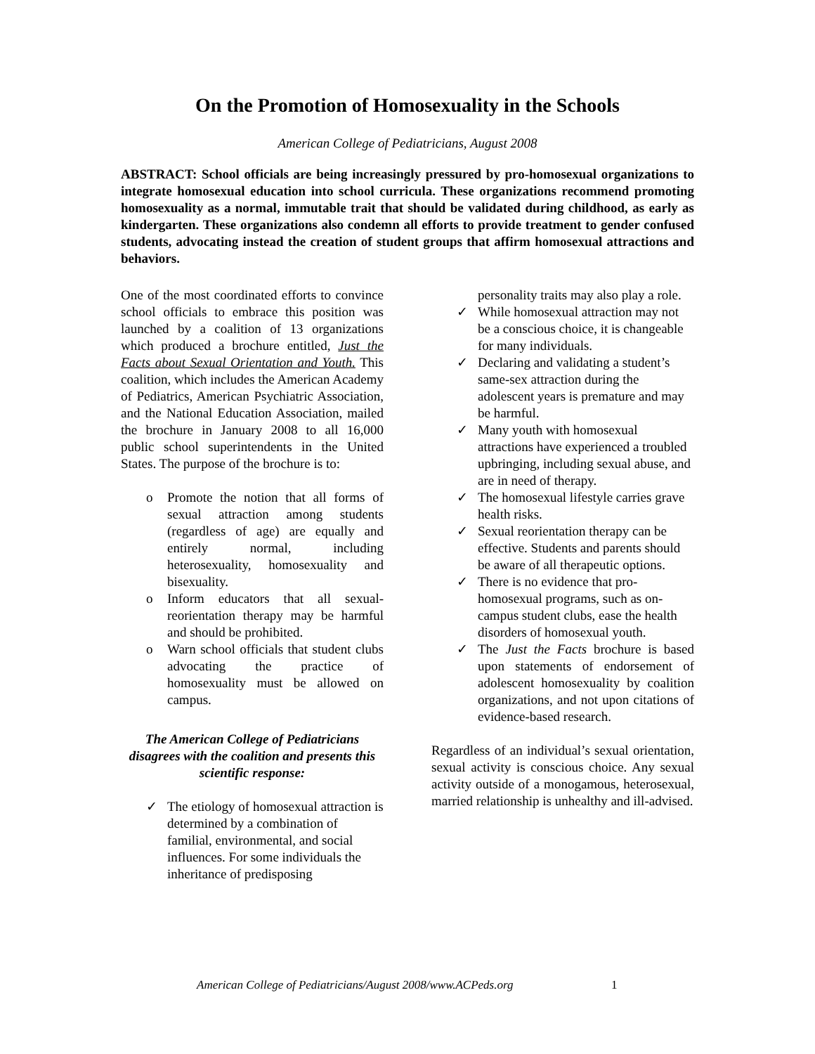On the Promotion of Homosexuality in the Schools
American College of Pediatricians, August 2008
ABSTRACT: School officials are being increasingly pressured by pro-homosexual organizations to integrate homosexual education into school curricula. These organizations recommend promoting homosexuality as a normal, immutable trait that should be validated during childhood, as early as kindergarten. These organizations also condemn all efforts to provide treatment to gender confused students, advocating instead the creation of student groups that affirm homosexual attractions and behaviors.
One of the most coordinated efforts to convince school officials to embrace this position was launched by a coalition of 13 organizations which produced a brochure entitled, Just the Facts about Sexual Orientation and Youth. This coalition, which includes the American Academy of Pediatrics, American Psychiatric Association, and the National Education Association, mailed the brochure in January 2008 to all 16,000 public school superintendents in the United States. The purpose of the brochure is to:
o Promote the notion that all forms of sexual attraction among students (regardless of age) are equally and entirely normal, including heterosexuality, homosexuality and bisexuality.
o Inform educators that all sexual-reorientation therapy may be harmful and should be prohibited.
o Warn school officials that student clubs advocating the practice of homosexuality must be allowed on campus.
The American College of Pediatricians disagrees with the coalition and presents this scientific response:
✓ The etiology of homosexual attraction is determined by a combination of familial, environmental, and social influences. For some individuals the inheritance of predisposing
personality traits may also play a role.
✓ While homosexual attraction may not be a conscious choice, it is changeable for many individuals.
✓ Declaring and validating a student’s same-sex attraction during the adolescent years is premature and may be harmful.
✓ Many youth with homosexual attractions have experienced a troubled upbringing, including sexual abuse, and are in need of therapy.
✓ The homosexual lifestyle carries grave health risks.
✓ Sexual reorientation therapy can be effective. Students and parents should be aware of all therapeutic options.
✓ There is no evidence that pro-homosexual programs, such as on-campus student clubs, ease the health disorders of homosexual youth.
✓ The Just the Facts brochure is based upon statements of endorsement of adolescent homosexuality by coalition organizations, and not upon citations of evidence-based research.
Regardless of an individual’s sexual orientation, sexual activity is conscious choice. Any sexual activity outside of a monogamous, heterosexual, married relationship is unhealthy and ill-advised.
American College of Pediatricians/August 2008/www.ACPeds.org
1